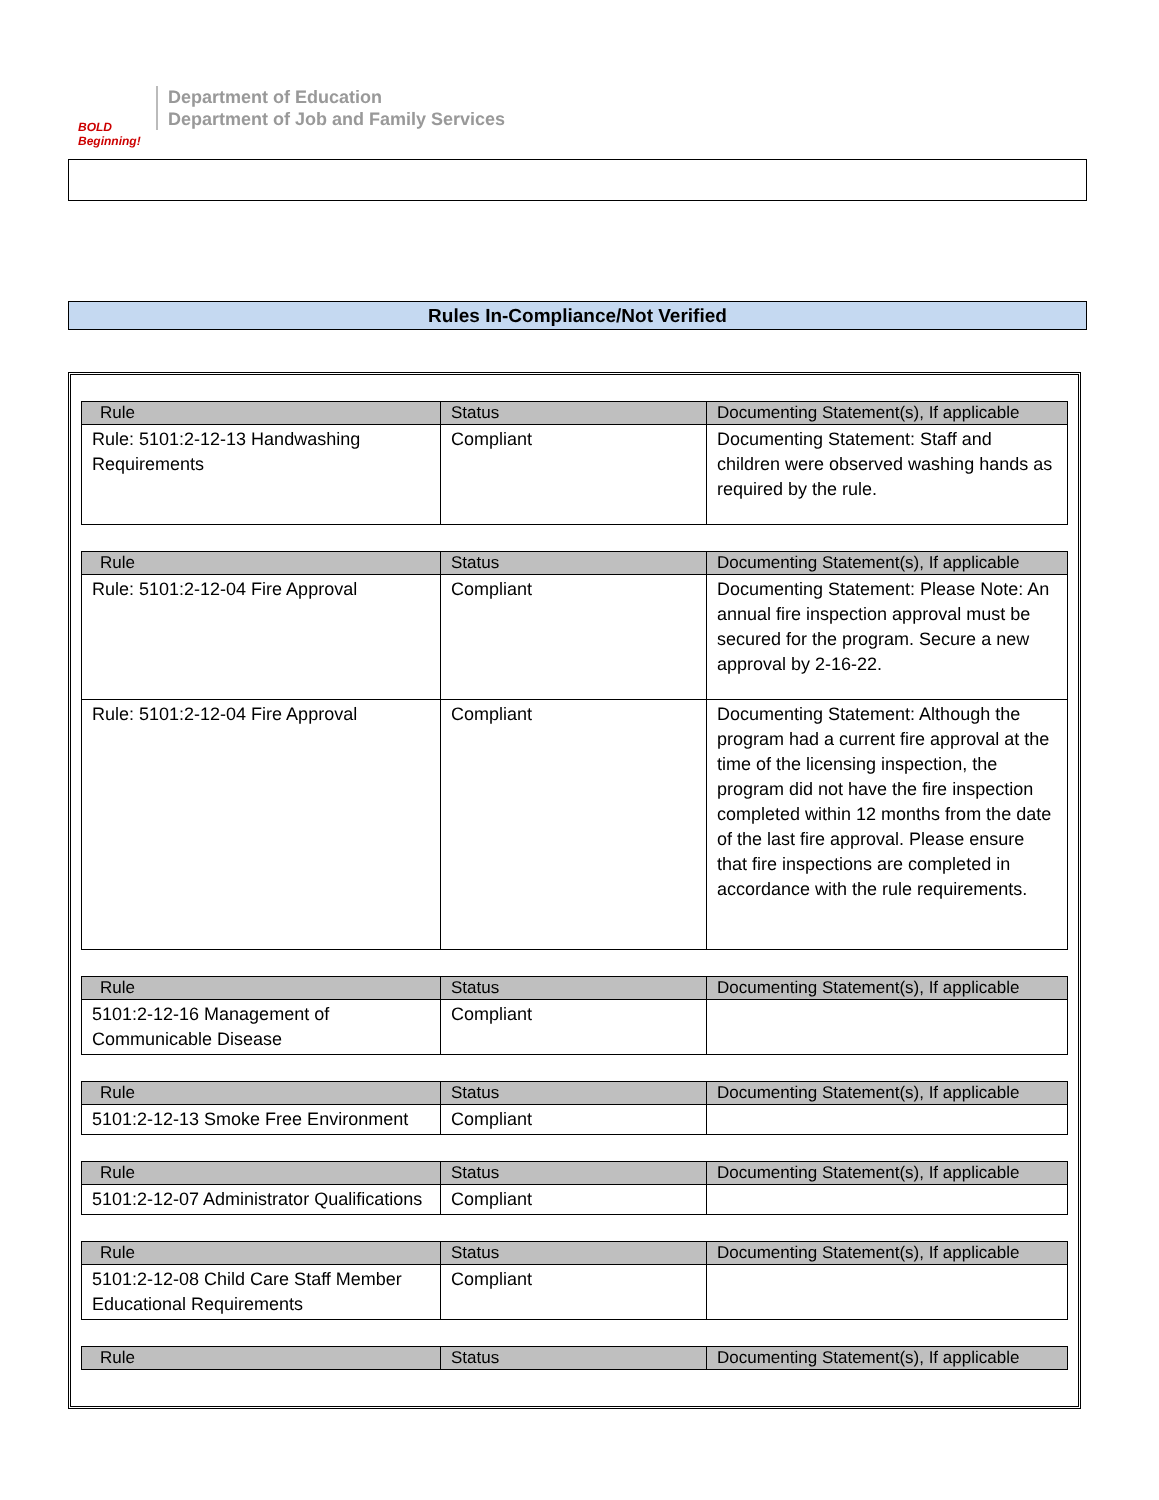BOLD Beginning!
Department of Education
Department of Job and Family Services
Rules In-Compliance/Not Verified
| Rule | Status | Documenting Statement(s), If applicable |
| --- | --- | --- |
| Rule: 5101:2-12-13 Handwashing Requirements | Compliant | Documenting Statement: Staff and children were observed washing hands as required by the rule. |
| Rule | Status | Documenting Statement(s), If applicable |
| --- | --- | --- |
| Rule: 5101:2-12-04 Fire Approval | Compliant | Documenting Statement: Please Note: An annual fire inspection approval must be secured for the program. Secure a new approval by 2-16-22. |
| Rule: 5101:2-12-04 Fire Approval | Compliant | Documenting Statement: Although the program had a current fire approval at the time of the licensing inspection, the program did not have the fire inspection completed within 12 months from the date of the last fire approval. Please ensure that fire inspections are completed in accordance with the rule requirements. |
| Rule | Status | Documenting Statement(s), If applicable |
| --- | --- | --- |
| 5101:2-12-16 Management of Communicable Disease | Compliant | |
| Rule | Status | Documenting Statement(s), If applicable |
| --- | --- | --- |
| 5101:2-12-13 Smoke Free Environment | Compliant | |
| Rule | Status | Documenting Statement(s), If applicable |
| --- | --- | --- |
| 5101:2-12-07 Administrator Qualifications | Compliant | |
| Rule | Status | Documenting Statement(s), If applicable |
| --- | --- | --- |
| 5101:2-12-08 Child Care Staff Member Educational Requirements | Compliant | |
| Rule | Status | Documenting Statement(s), If applicable |
| --- | --- | --- |